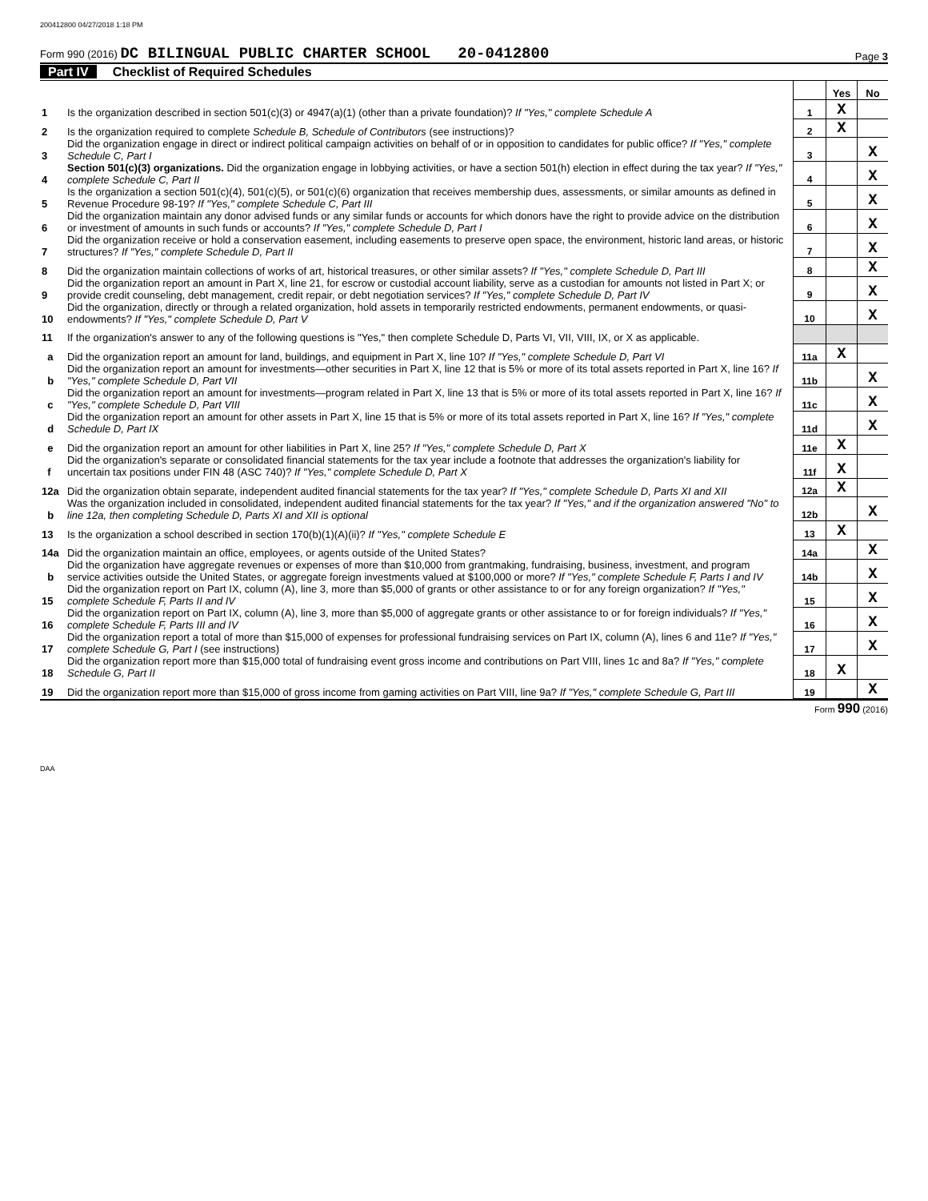200412800 04/27/2018 1:18 PM
Form 990 (2016) DC BILINGUAL PUBLIC CHARTER SCHOOL 20-0412800
Page 3
Part IV Checklist of Required Schedules
| | | | Yes | No |
| 1 | Is the organization described in section 501(c)(3) or 4947(a)(1) (other than a private foundation)? If "Yes," complete Schedule A | 1 | X | |
| 2 | Is the organization required to complete Schedule B, Schedule of Contributors (see instructions)? | 2 | X | |
| 3 | Did the organization engage in direct or indirect political campaign activities on behalf of or in opposition to candidates for public office? If "Yes," complete Schedule C, Part I | 3 | | X |
| 4 | Section 501(c)(3) organizations. Did the organization engage in lobbying activities, or have a section 501(h) election in effect during the tax year? If "Yes," complete Schedule C, Part II | 4 | | X |
| 5 | Is the organization a section 501(c)(4), 501(c)(5), or 501(c)(6) organization that receives membership dues, assessments, or similar amounts as defined in Revenue Procedure 98-19? If "Yes," complete Schedule C, Part III | 5 | | X |
| 6 | Did the organization maintain any donor advised funds or any similar funds or accounts for which donors have the right to provide advice on the distribution or investment of amounts in such funds or accounts? If "Yes," complete Schedule D, Part I | 6 | | X |
| 7 | Did the organization receive or hold a conservation easement, including easements to preserve open space, the environment, historic land areas, or historic structures? If "Yes," complete Schedule D, Part II | 7 | | X |
| 8 | Did the organization maintain collections of works of art, historical treasures, or other similar assets? If "Yes," complete Schedule D, Part III | 8 | | X |
| 9 | Did the organization report an amount in Part X, line 21, for escrow or custodial account liability, serve as a custodian for amounts not listed in Part X; or provide credit counseling, debt management, credit repair, or debt negotiation services? If "Yes," complete Schedule D, Part IV | 9 | | X |
| 10 | Did the organization, directly or through a related organization, hold assets in temporarily restricted endowments, permanent endowments, or quasi-endowments? If "Yes," complete Schedule D, Part V | 10 | | X |
| 11 | If the organization's answer to any of the following questions is "Yes," then complete Schedule D, Parts VI, VII, VIII, IX, or X as applicable. | | | |
| a | Did the organization report an amount for land, buildings, and equipment in Part X, line 10? If "Yes," complete Schedule D, Part VI | 11a | X | |
| b | Did the organization report an amount for investments—other securities in Part X, line 12 that is 5% or more of its total assets reported in Part X, line 16? If "Yes," complete Schedule D, Part VII | 11b | | X |
| c | Did the organization report an amount for investments—program related in Part X, line 13 that is 5% or more of its total assets reported in Part X, line 16? If "Yes," complete Schedule D, Part VIII | 11c | | X |
| d | Did the organization report an amount for other assets in Part X, line 15 that is 5% or more of its total assets reported in Part X, line 16? If "Yes," complete Schedule D, Part IX | 11d | | X |
| e | Did the organization report an amount for other liabilities in Part X, line 25? If "Yes," complete Schedule D, Part X | 11e | X | |
| f | Did the organization's separate or consolidated financial statements for the tax year include a footnote that addresses the organization's liability for uncertain tax positions under FIN 48 (ASC 740)? If "Yes," complete Schedule D, Part X | 11f | X | |
| 12a | Did the organization obtain separate, independent audited financial statements for the tax year? If "Yes," complete Schedule D, Parts XI and XII | 12a | X | |
| b | Was the organization included in consolidated, independent audited financial statements for the tax year? If "Yes," and if the organization answered "No" to line 12a, then completing Schedule D, Parts XI and XII is optional | 12b | | X |
| 13 | Is the organization a school described in section 170(b)(1)(A)(ii)? If "Yes," complete Schedule E | 13 | X | |
| 14a | Did the organization maintain an office, employees, or agents outside of the United States? | 14a | | X |
| b | Did the organization have aggregate revenues or expenses of more than $10,000 from grantmaking, fundraising, business, investment, and program service activities outside the United States, or aggregate foreign investments valued at $100,000 or more? If "Yes," complete Schedule F, Parts I and IV | 14b | | X |
| 15 | Did the organization report on Part IX, column (A), line 3, more than $5,000 of grants or other assistance to or for any foreign organization? If "Yes," complete Schedule F, Parts II and IV | 15 | | X |
| 16 | Did the organization report on Part IX, column (A), line 3, more than $5,000 of aggregate grants or other assistance to or for foreign individuals? If "Yes," complete Schedule F, Parts III and IV | 16 | | X |
| 17 | Did the organization report a total of more than $15,000 of expenses for professional fundraising services on Part IX, column (A), lines 6 and 11e? If "Yes," complete Schedule G, Part I (see instructions) | 17 | | X |
| 18 | Did the organization report more than $15,000 total of fundraising event gross income and contributions on Part VIII, lines 1c and 8a? If "Yes," complete Schedule G, Part II | 18 | X | |
| 19 | Did the organization report more than $15,000 of gross income from gaming activities on Part VIII, line 9a? If "Yes," complete Schedule G, Part III | 19 | | X |
Form 990 (2016)
DAA